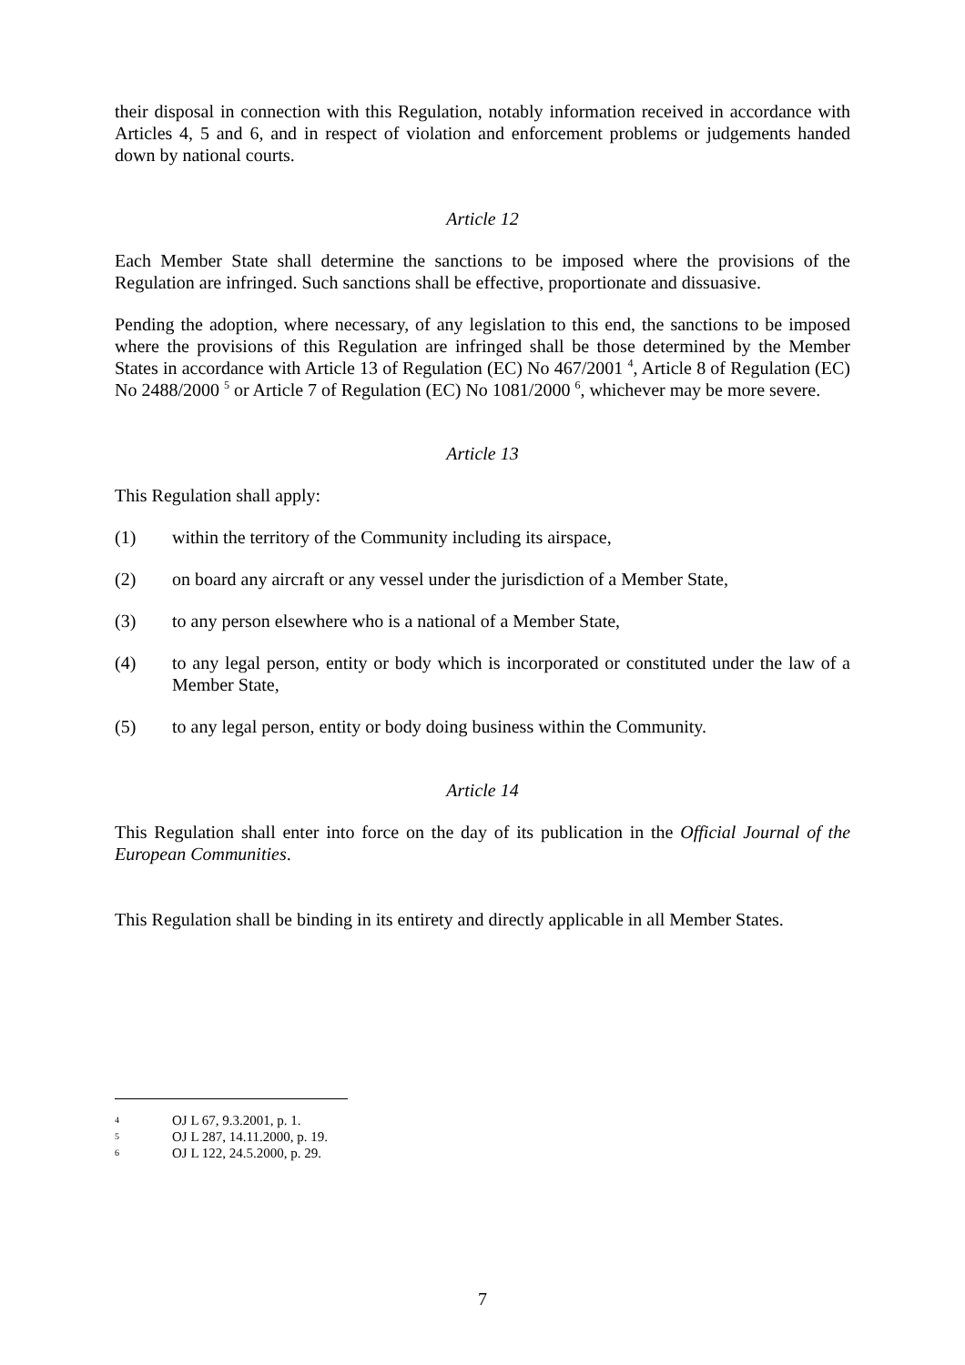their disposal in connection with this Regulation, notably information received in accordance with Articles 4, 5 and 6, and in respect of violation and enforcement problems or judgements handed down by national courts.
Article 12
Each Member State shall determine the sanctions to be imposed where the provisions of the Regulation are infringed. Such sanctions shall be effective, proportionate and dissuasive.
Pending the adoption, where necessary, of any legislation to this end, the sanctions to be imposed where the provisions of this Regulation are infringed shall be those determined by the Member States in accordance with Article 13 of Regulation (EC) No 467/2001 <sup>4</sup>, Article 8 of Regulation (EC) No 2488/2000 <sup>5</sup> or Article 7 of Regulation (EC) No 1081/2000 <sup>6</sup>, whichever may be more severe.
Article 13
This Regulation shall apply:
(1) within the territory of the Community including its airspace,
(2) on board any aircraft or any vessel under the jurisdiction of a Member State,
(3) to any person elsewhere who is a national of a Member State,
(4) to any legal person, entity or body which is incorporated or constituted under the law of a Member State,
(5) to any legal person, entity or body doing business within the Community.
Article 14
This Regulation shall enter into force on the day of its publication in the Official Journal of the European Communities.
This Regulation shall be binding in its entirety and directly applicable in all Member States.
4 OJ L 67, 9.3.2001, p. 1.
5 OJ L 287, 14.11.2000, p. 19.
6 OJ L 122, 24.5.2000, p. 29.
7